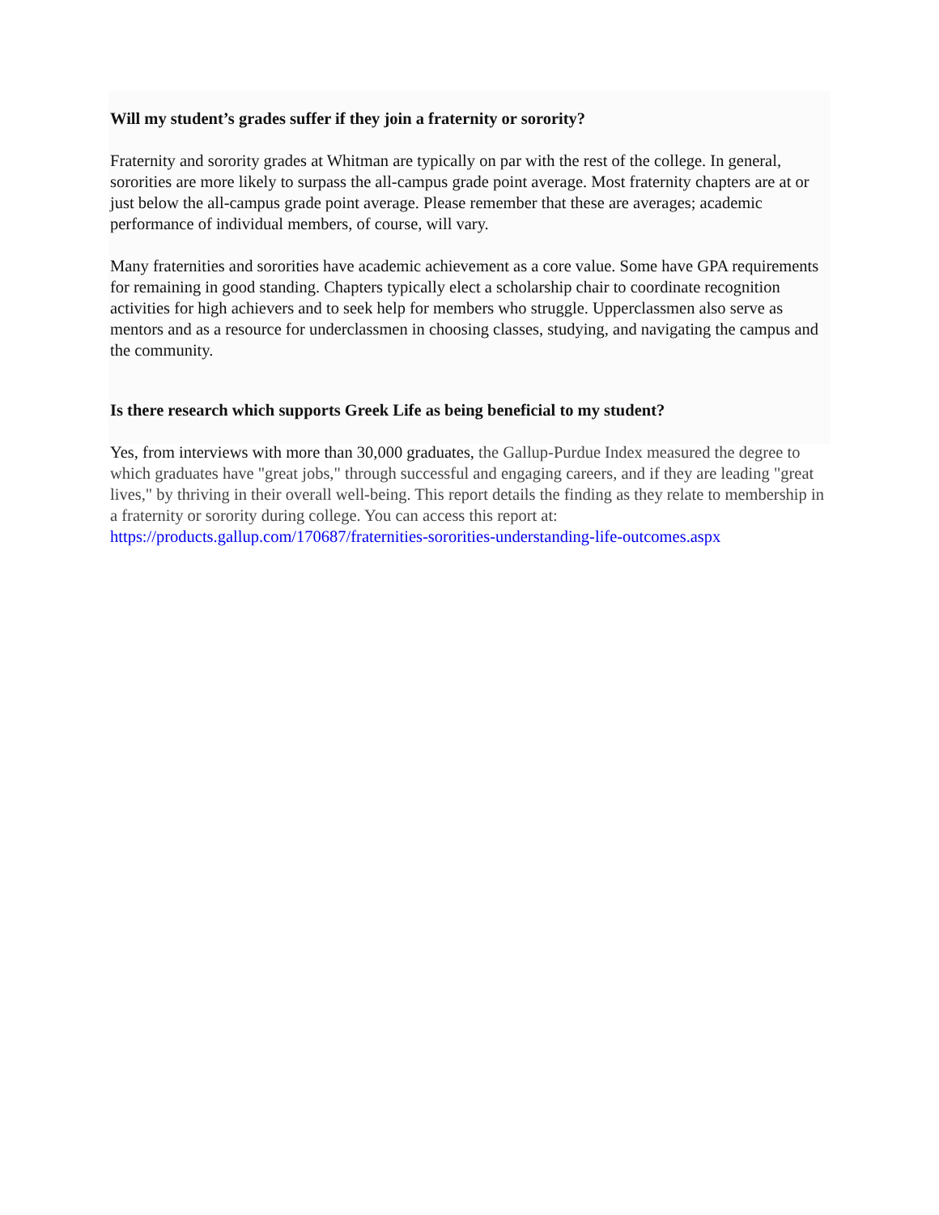Will my student’s grades suffer if they join a fraternity or sorority?
Fraternity and sorority grades at Whitman are typically on par with the rest of the college. In general, sororities are more likely to surpass the all-campus grade point average. Most fraternity chapters are at or just below the all-campus grade point average. Please remember that these are averages; academic performance of individual members, of course, will vary.
Many fraternities and sororities have academic achievement as a core value. Some have GPA requirements for remaining in good standing. Chapters typically elect a scholarship chair to coordinate recognition activities for high achievers and to seek help for members who struggle. Upperclassmen also serve as mentors and as a resource for underclassmen in choosing classes, studying, and navigating the campus and the community.
Is there research which supports Greek Life as being beneficial to my student?
Yes, from interviews with more than 30,000 graduates, the Gallup-Purdue Index measured the degree to which graduates have "great jobs," through successful and engaging careers, and if they are leading "great lives," by thriving in their overall well-being. This report details the finding as they relate to membership in a fraternity or sorority during college. You can access this report at: https://products.gallup.com/170687/fraternities-sororities-understanding-life-outcomes.aspx